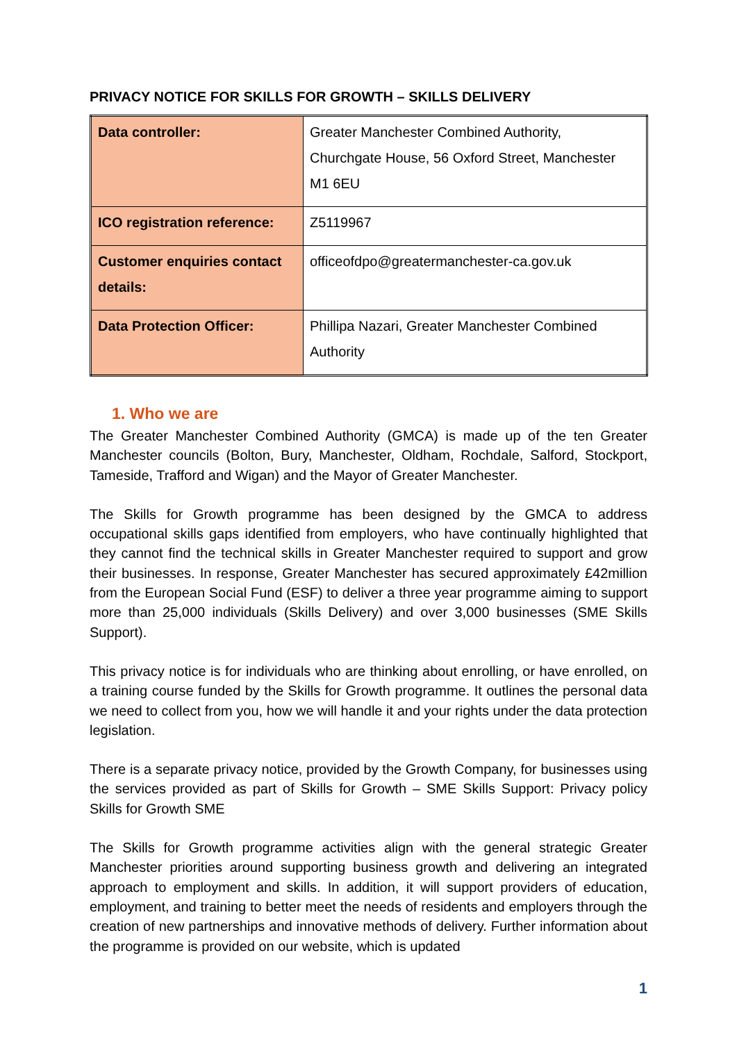PRIVACY NOTICE FOR SKILLS FOR GROWTH – SKILLS DELIVERY
| Data controller: | Greater Manchester Combined Authority, Churchgate House, 56 Oxford Street, Manchester M1 6EU |
| ICO registration reference: | Z5119967 |
| Customer enquiries contact details: | officeofdpo@greatermanchester-ca.gov.uk |
| Data Protection Officer: | Phillipa Nazari, Greater Manchester Combined Authority |
1. Who we are
The Greater Manchester Combined Authority (GMCA) is made up of the ten Greater Manchester councils (Bolton, Bury, Manchester, Oldham, Rochdale, Salford, Stockport, Tameside, Trafford and Wigan) and the Mayor of Greater Manchester.
The Skills for Growth programme has been designed by the GMCA to address occupational skills gaps identified from employers, who have continually highlighted that they cannot find the technical skills in Greater Manchester required to support and grow their businesses. In response, Greater Manchester has secured approximately £42million from the European Social Fund (ESF) to deliver a three year programme aiming to support more than 25,000 individuals (Skills Delivery) and over 3,000 businesses (SME Skills Support).
This privacy notice is for individuals who are thinking about enrolling, or have enrolled, on a training course funded by the Skills for Growth programme. It outlines the personal data we need to collect from you, how we will handle it and your rights under the data protection legislation.
There is a separate privacy notice, provided by the Growth Company, for businesses using the services provided as part of Skills for Growth – SME Skills Support: Privacy policy Skills for Growth SME
The Skills for Growth programme activities align with the general strategic Greater Manchester priorities around supporting business growth and delivering an integrated approach to employment and skills. In addition, it will support providers of education, employment, and training to better meet the needs of residents and employers through the creation of new partnerships and innovative methods of delivery. Further information about the programme is provided on our website, which is updated
1